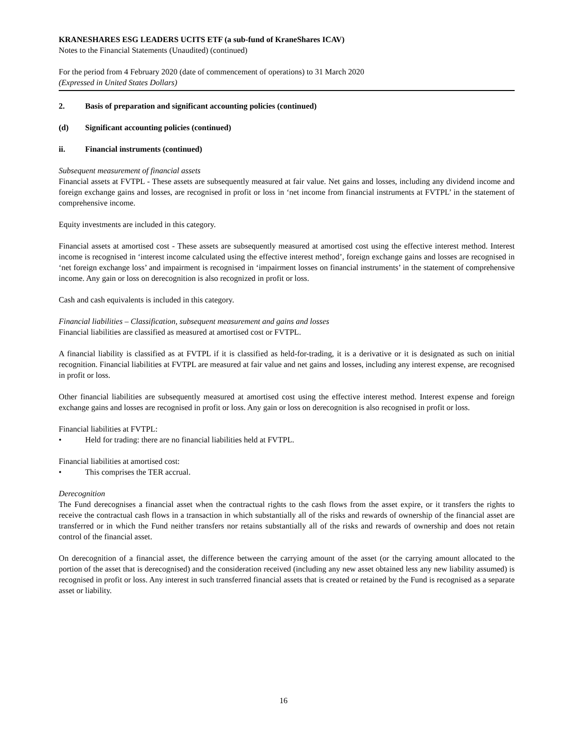KRANESHARES ESG LEADERS UCITS ETF (a sub-fund of KraneShares ICAV)
Notes to the Financial Statements (Unaudited) (continued)
For the period from 4 February 2020 (date of commencement of operations) to 31 March 2020
(Expressed in United States Dollars)
2. Basis of preparation and significant accounting policies (continued)
(d) Significant accounting policies (continued)
ii. Financial instruments (continued)
Subsequent measurement of financial assets
Financial assets at FVTPL - These assets are subsequently measured at fair value. Net gains and losses, including any dividend income and foreign exchange gains and losses, are recognised in profit or loss in ‘net income from financial instruments at FVTPL’ in the statement of comprehensive income.
Equity investments are included in this category.
Financial assets at amortised cost - These assets are subsequently measured at amortised cost using the effective interest method. Interest income is recognised in ‘interest income calculated using the effective interest method’, foreign exchange gains and losses are recognised in ‘net foreign exchange loss’ and impairment is recognised in ‘impairment losses on financial instruments’ in the statement of comprehensive income. Any gain or loss on derecognition is also recognized in profit or loss.
Cash and cash equivalents is included in this category.
Financial liabilities – Classification, subsequent measurement and gains and losses
Financial liabilities are classified as measured at amortised cost or FVTPL.
A financial liability is classified as at FVTPL if it is classified as held-for-trading, it is a derivative or it is designated as such on initial recognition. Financial liabilities at FVTPL are measured at fair value and net gains and losses, including any interest expense, are recognised in profit or loss.
Other financial liabilities are subsequently measured at amortised cost using the effective interest method. Interest expense and foreign exchange gains and losses are recognised in profit or loss. Any gain or loss on derecognition is also recognised in profit or loss.
Financial liabilities at FVTPL:
• Held for trading: there are no financial liabilities held at FVTPL.
Financial liabilities at amortised cost:
• This comprises the TER accrual.
Derecognition
The Fund derecognises a financial asset when the contractual rights to the cash flows from the asset expire, or it transfers the rights to receive the contractual cash flows in a transaction in which substantially all of the risks and rewards of ownership of the financial asset are transferred or in which the Fund neither transfers nor retains substantially all of the risks and rewards of ownership and does not retain control of the financial asset.
On derecognition of a financial asset, the difference between the carrying amount of the asset (or the carrying amount allocated to the portion of the asset that is derecognised) and the consideration received (including any new asset obtained less any new liability assumed) is recognised in profit or loss. Any interest in such transferred financial assets that is created or retained by the Fund is recognised as a separate asset or liability.
16